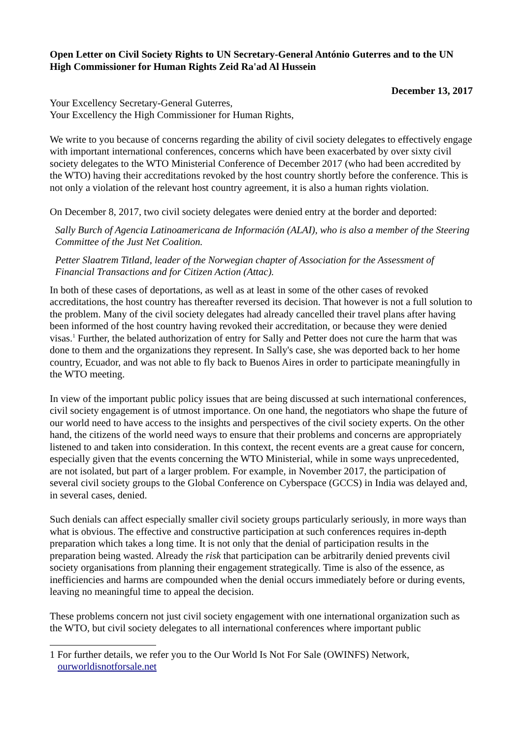Open Letter on Civil Society Rights to UN Secretary-General António Guterres and to the UN High Commissioner for Human Rights Zeid Ra'ad Al Hussein
December 13, 2017
Your Excellency Secretary-General Guterres,
Your Excellency the High Commissioner for Human Rights,
We write to you because of concerns regarding the ability of civil society delegates to effectively engage with important international conferences, concerns which have been exacerbated by over sixty civil society delegates to the WTO Ministerial Conference of December 2017 (who had been accredited by the WTO) having their accreditations revoked by the host country shortly before the conference. This is not only a violation of the relevant host country agreement, it is also a human rights violation.
On December 8, 2017, two civil society delegates were denied entry at the border and deported:
Sally Burch of Agencia Latinoamericana de Información (ALAI), who is also a member of the Steering Committee of the Just Net Coalition.
Petter Slaatrem Titland, leader of the Norwegian chapter of Association for the Assessment of Financial Transactions and for Citizen Action (Attac).
In both of these cases of deportations, as well as at least in some of the other cases of revoked accreditations, the host country has thereafter reversed its decision. That however is not a full solution to the problem. Many of the civil society delegates had already cancelled their travel plans after having been informed of the host country having revoked their accreditation, or because they were denied visas.<sup>1</sup> Further, the belated authorization of entry for Sally and Petter does not cure the harm that was done to them and the organizations they represent. In Sally's case, she was deported back to her home country, Ecuador, and was not able to fly back to Buenos Aires in order to participate meaningfully in the WTO meeting.
In view of the important public policy issues that are being discussed at such international conferences, civil society engagement is of utmost importance. On one hand, the negotiators who shape the future of our world need to have access to the insights and perspectives of the civil society experts. On the other hand, the citizens of the world need ways to ensure that their problems and concerns are appropriately listened to and taken into consideration. In this context, the recent events are a great cause for concern, especially given that the events concerning the WTO Ministerial, while in some ways unprecedented, are not isolated, but part of a larger problem. For example, in November 2017, the participation of several civil society groups to the Global Conference on Cyberspace (GCCS) in India was delayed and, in several cases, denied.
Such denials can affect especially smaller civil society groups particularly seriously, in more ways than what is obvious. The effective and constructive participation at such conferences requires in-depth preparation which takes a long time. It is not only that the denial of participation results in the preparation being wasted. Already the risk that participation can be arbitrarily denied prevents civil society organisations from planning their engagement strategically. Time is also of the essence, as inefficiencies and harms are compounded when the denial occurs immediately before or during events, leaving no meaningful time to appeal the decision.
These problems concern not just civil society engagement with one international organization such as the WTO, but civil society delegates to all international conferences where important public
1 For further details, we refer you to the Our World Is Not For Sale (OWINFS) Network, ourworldisnotforsale.net